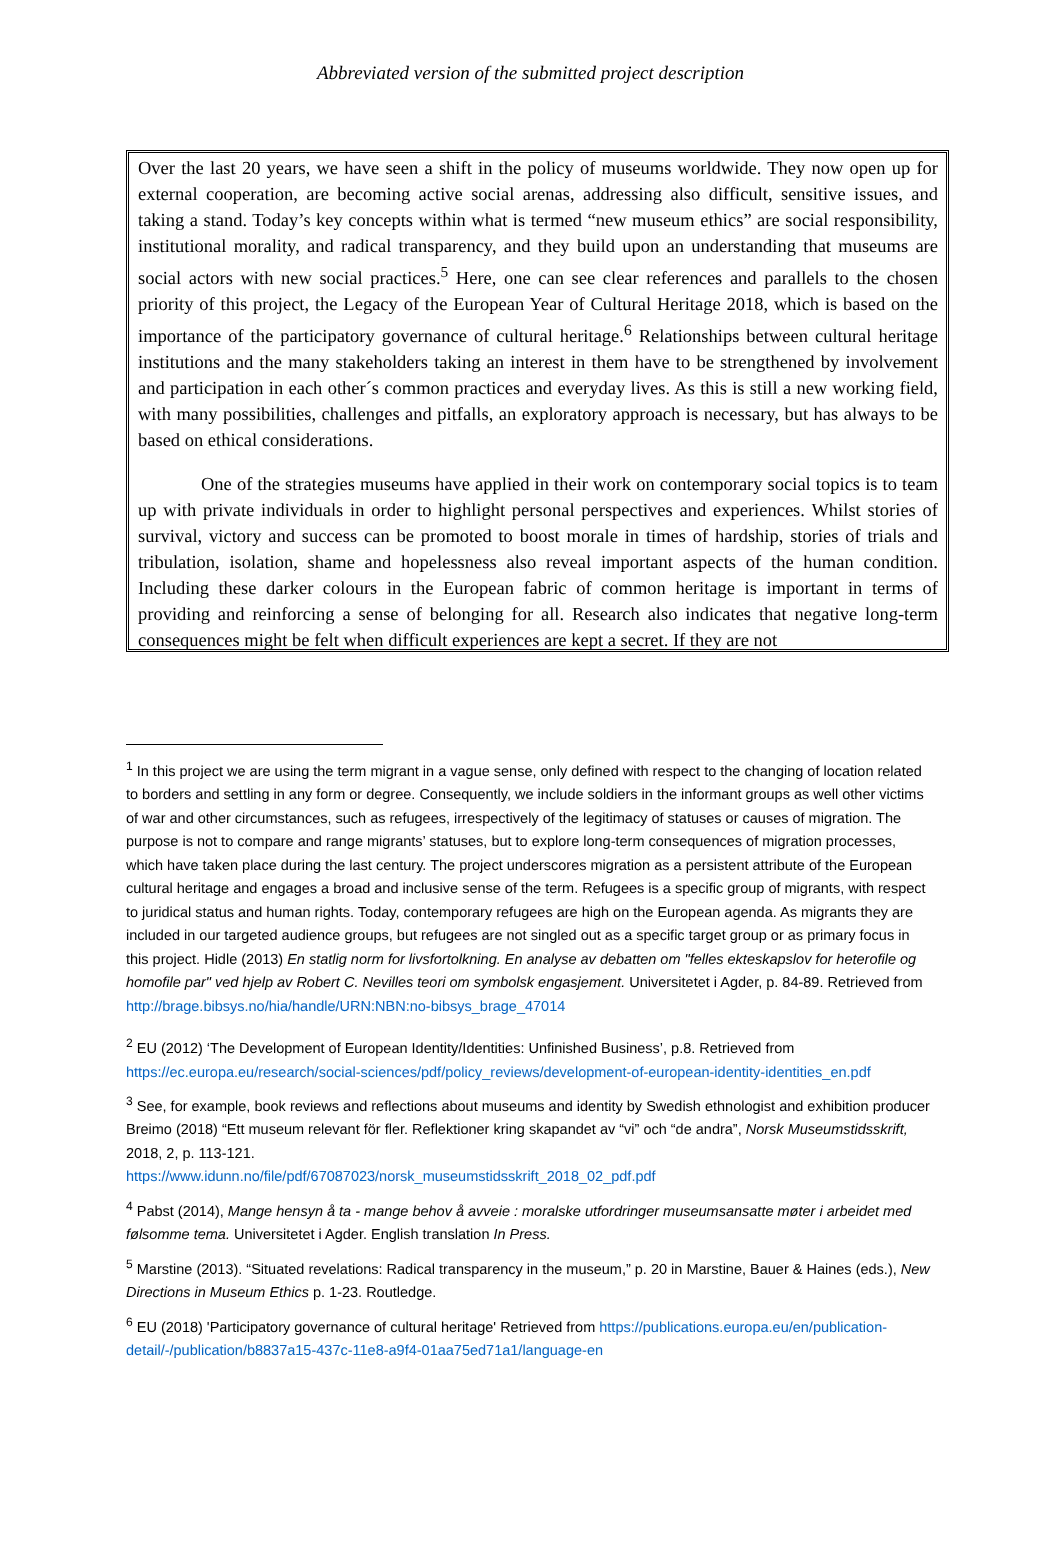Abbreviated version of the submitted project description
Over the last 20 years, we have seen a shift in the policy of museums worldwide. They now open up for external cooperation, are becoming active social arenas, addressing also difficult, sensitive issues, and taking a stand. Today’s key concepts within what is termed “new museum ethics” are social responsibility, institutional morality, and radical transparency, and they build upon an understanding that museums are social actors with new social practices.<sup>5</sup> Here, one can see clear references and parallels to the chosen priority of this project, the Legacy of the European Year of Cultural Heritage 2018, which is based on the importance of the participatory governance of cultural heritage.<sup>6</sup> Relationships between cultural heritage institutions and the many stakeholders taking an interest in them have to be strengthened by involvement and participation in each other´s common practices and everyday lives. As this is still a new working field, with many possibilities, challenges and pitfalls, an exploratory approach is necessary, but has always to be based on ethical considerations.
One of the strategies museums have applied in their work on contemporary social topics is to team up with private individuals in order to highlight personal perspectives and experiences. Whilst stories of survival, victory and success can be promoted to boost morale in times of hardship, stories of trials and tribulation, isolation, shame and hopelessness also reveal important aspects of the human condition. Including these darker colours in the European fabric of common heritage is important in terms of providing and reinforcing a sense of belonging for all. Research also indicates that negative long-term consequences might be felt when difficult experiences are kept a secret. If they are not
<sup>1</sup> In this project we are using the term migrant in a vague sense, only defined with respect to the changing of location related to borders and settling in any form or degree. Consequently, we include soldiers in the informant groups as well other victims of war and other circumstances, such as refugees, irrespectively of the legitimacy of statuses or causes of migration. The purpose is not to compare and range migrants’ statuses, but to explore long-term consequences of migration processes, which have taken place during the last century. The project underscores migration as a persistent attribute of the European cultural heritage and engages a broad and inclusive sense of the term. Refugees is a specific group of migrants, with respect to juridical status and human rights. Today, contemporary refugees are high on the European agenda. As migrants they are included in our targeted audience groups, but refugees are not singled out as a specific target group or as primary focus in this project. Hidle (2013) En statlig norm for livsfortolkning. En analyse av debatten om "felles ekteskapslov for heterofile og homofile par" ved hjelp av Robert C. Nevilles teori om symbolsk engasjement. Universitetet i Agder, p. 84-89. Retrieved from http://brage.bibsys.no/hia/handle/URN:NBN:no-bibsys_brage_47014
<sup>2</sup> EU (2012) ‘The Development of European Identity/Identities: Unfinished Business’, p.8. Retrieved from https://ec.europa.eu/research/social-sciences/pdf/policy_reviews/development-of-european-identity-identities_en.pdf
<sup>3</sup> See, for example, book reviews and reflections about museums and identity by Swedish ethnologist and exhibition producer Breimo (2018) “Ett museum relevant för fler. Reflektioner kring skapandet av “vi” och “de andra”, Norsk Museumstidsskrift, 2018, 2, p. 113-121.
https://www.idunn.no/file/pdf/67087023/norsk_museumstidsskrift_2018_02_pdf.pdf
<sup>4</sup> Pabst (2014), Mange hensyn å ta - mange behov å avveie : moralske utfordringer museumsansatte møter i arbeidet med følsomme tema. Universitetet i Agder. English translation In Press.
<sup>5</sup> Marstine (2013). “Situated revelations: Radical transparency in the museum,” p. 20 in Marstine, Bauer & Haines (eds.), New Directions in Museum Ethics p. 1-23. Routledge.
<sup>6</sup> EU (2018) 'Participatory governance of cultural heritage' Retrieved from https://publications.europa.eu/en/publication-detail/-/publication/b8837a15-437c-11e8-a9f4-01aa75ed71a1/language-en